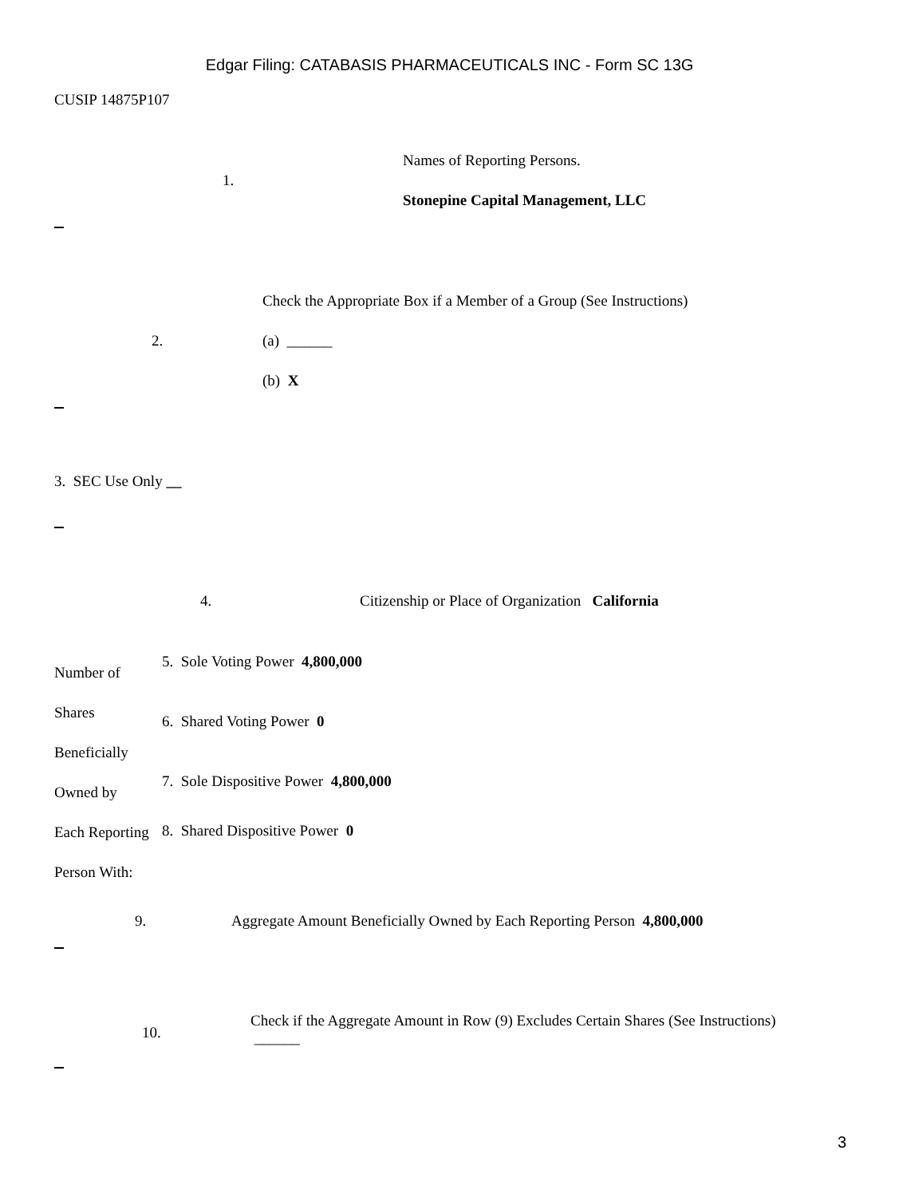Edgar Filing: CATABASIS PHARMACEUTICALS INC - Form SC 13G
CUSIP 14875P107
1.
Names of Reporting Persons.
Stonepine Capital Management, LLC
Check the Appropriate Box if a Member of a Group (See Instructions)
2. (a) ______
(b) X
3. SEC Use Only __
4.
Citizenship or Place of Organization California
Number of
Shares
Beneficially
Owned by
Each Reporting
Person With:
5. Sole Voting Power 4,800,000
6. Shared Voting Power 0
7. Sole Dispositive Power 4,800,000
8. Shared Dispositive Power 0
9.
Aggregate Amount Beneficially Owned by Each Reporting Person 4,800,000
10.
Check if the Aggregate Amount in Row (9) Excludes Certain Shares (See Instructions) ______
3